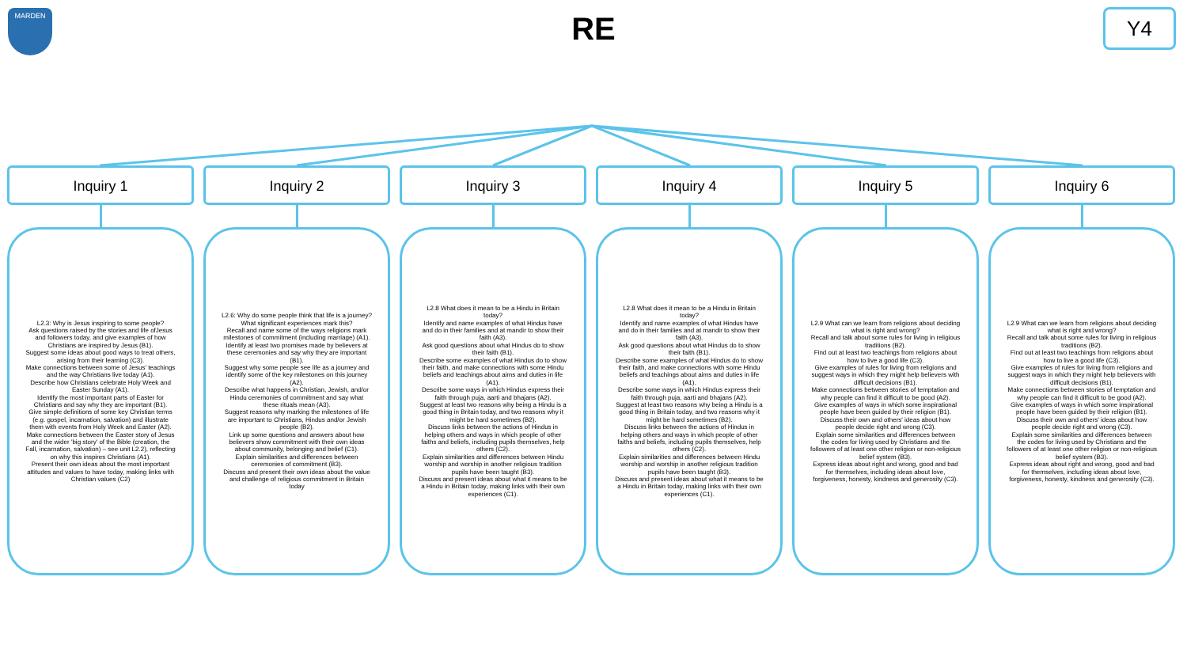MARDEN
RE
Y4
Inquiry 1
L2.3: Why is Jesus inspiring to some people?
Ask questions raised by the stories and life ofJesus and followers today, and give examples of how Christians are inspired by Jesus (B1).
Suggest some ideas about good ways to treat others, arising from their learning (C3).
Make connections between some of Jesus' teachings and the way Christians live today (A1).
Describe how Christians celebrate Holy Week and Easter Sunday (A1).
Identify the most important parts of Easter for Christians and say why they are important (B1).
Give simple definitions of some key Christian terms (e.g. gospel, incarnation, salvation) and illustrate them with events from Holy Week and Easter (A2).
Make connections between the Easter story of Jesus and the wider 'big story' of the Bible (creation, the Fall, incarnation, salvation) – see unit L2.2), reflecting on why this inspires Christians (A1).
Present their own ideas about the most important attitudes and values to have today, making links with Christian values (C2)
Inquiry 2
L2.6: Why do some people think that life is a journey? What significant experiences mark this?
Recall and name some of the ways religions mark milestones of commitment (including marriage) (A1).
Identify at least two promises made by believers at these ceremonies and say why they are important (B1).
Suggest why some people see life as a journey and identify some of the key milestones on this journey (A2).
Describe what happens in Christian, Jewish, and/or Hindu ceremonies of commitment and say what these rituals mean (A3).
Suggest reasons why marking the milestones of life are important to Christians, Hindus and/or Jewish people (B2).
Link up some questions and answers about how believers show commitment with their own ideas about community, belonging and belief (C1).
Explain similarities and differences between ceremonies of commitment (B3).
Discuss and present their own ideas about the value and challenge of religious commitment in Britain today
Inquiry 3
L2.8 What does it mean to be a Hindu in Britain today?
Identify and name examples of what Hindus have
and do in their families and at mandir to show their
faith (A3).
Ask good questions about what Hindus do to show
their faith (B1).
Describe some examples of what Hindus do to show
their faith, and make connections with some Hindu
beliefs and teachings about aims and duties in life
(A1).
Describe some ways in which Hindus express their
faith through puja, aarti and bhajans (A2).
Suggest at least two reasons why being a Hindu is a
good thing in Britain today, and two reasons why it
might be hard sometimes (B2).
Discuss links between the actions of Hindus in helping others and ways in which people of other faiths and beliefs, including pupils themselves, help
others (C2).
Explain similarities and differences between Hindu
worship and worship in another religious tradition pupils have been taught (B3).
Discuss and present ideas about what it means to be
a Hindu in Britain today, making links with their own
experiences (C1).
Inquiry 4
L2.8 What does it mean to be a Hindu in Britain today?
Identify and name examples of what Hindus have
and do in their families and at mandir to show their
faith (A3).
Ask good questions about what Hindus do to show
their faith (B1).
Describe some examples of what Hindus do to show
their faith, and make connections with some Hindu
beliefs and teachings about aims and duties in life
(A1).
Describe some ways in which Hindus express their
faith through puja, aarti and bhajans (A2).
Suggest at least two reasons why being a Hindu is a
good thing in Britain today, and two reasons why it
might be hard sometimes (B2).
Discuss links between the actions of Hindus in helping others and ways in which people of other faiths and beliefs, including pupils themselves, help
others (C2).
Explain similarities and differences between Hindu
worship and worship in another religious tradition pupils have been taught (B3).
Discuss and present ideas about what it means to be
a Hindu in Britain today, making links with their own
experiences (C1).
Inquiry 5
L2.9 What can we learn from religions about deciding what is right and wrong?
Recall and talk about some rules for living in religious traditions (B2).
Find out at least two teachings from religions about how to live a good life (C3).
Give examples of rules for living from religions and suggest ways in which they might help believers with difficult decisions (B1).
Make connections between stories of temptation and why people can find it difficult to be good (A2).
Give examples of ways in which some inspirational people have been guided by their religion (B1).
Discuss their own and others' ideas about how people decide right and wrong (C3).
Explain some similarities and differences between the codes for living used by Christians and the followers of at least one other religion or non-religious belief system (B3).
Express ideas about right and wrong, good and bad for themselves, including ideas about love, forgiveness, honesty, kindness and generosity (C3).
Inquiry 6
L2.9 What can we learn from religions about deciding what is right and wrong?
Recall and talk about some rules for living in religious traditions (B2).
Find out at least two teachings from religions about how to live a good life (C3).
Give examples of rules for living from religions and suggest ways in which they might help believers with difficult decisions (B1).
Make connections between stories of temptation and why people can find it difficult to be good (A2).
Give examples of ways in which some inspirational people have been guided by their religion (B1).
Discuss their own and others' ideas about how people decide right and wrong (C3).
Explain some similarities and differences between the codes for living used by Christians and the followers of at least one other religion or non-religious belief system (B3).
Express ideas about right and wrong, good and bad for themselves, including ideas about love, forgiveness, honesty, kindness and generosity (C3).